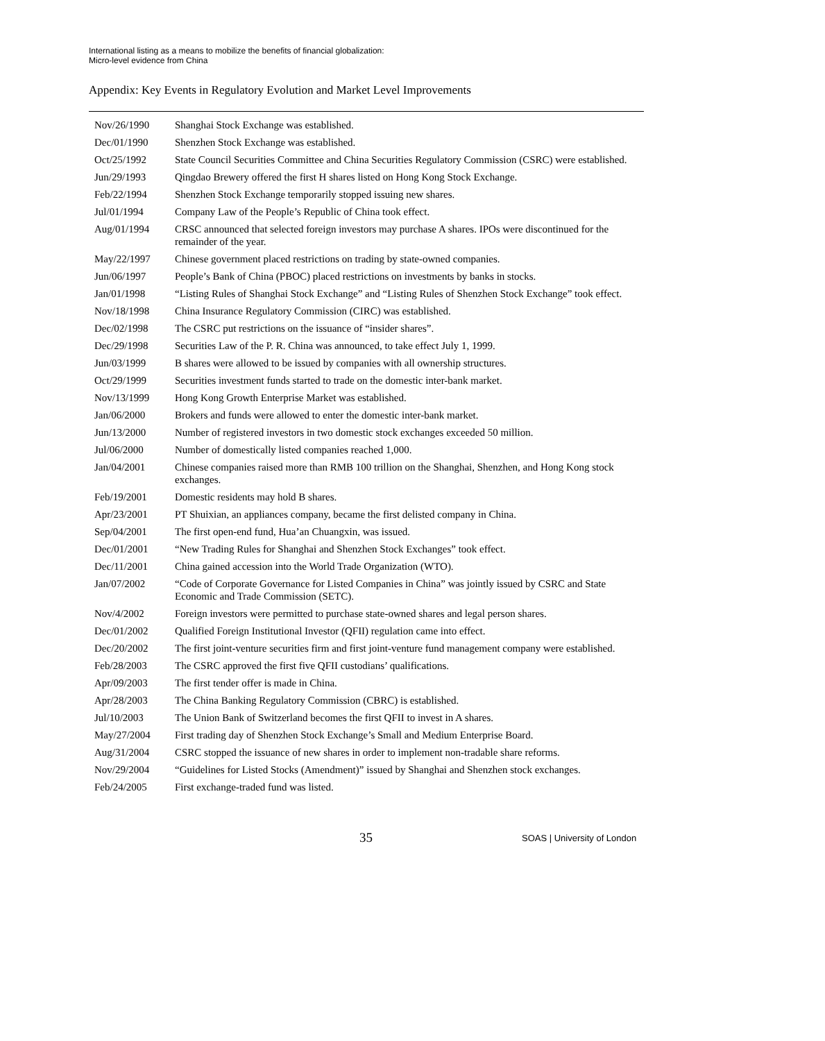International listing as a means to mobilize the benefits of financial globalization:
Micro-level evidence from China
Appendix: Key Events in Regulatory Evolution and Market Level Improvements
| Nov/26/1990 | Shanghai Stock Exchange was established. |
| Dec/01/1990 | Shenzhen Stock Exchange was established. |
| Oct/25/1992 | State Council Securities Committee and China Securities Regulatory Commission (CSRC) were established. |
| Jun/29/1993 | Qingdao Brewery offered the first H shares listed on Hong Kong Stock Exchange. |
| Feb/22/1994 | Shenzhen Stock Exchange temporarily stopped issuing new shares. |
| Jul/01/1994 | Company Law of the People’s Republic of China took effect. |
| Aug/01/1994 | CRSC announced that selected foreign investors may purchase A shares. IPOs were discontinued for the remainder of the year. |
| May/22/1997 | Chinese government placed restrictions on trading by state-owned companies. |
| Jun/06/1997 | People’s Bank of China (PBOC) placed restrictions on investments by banks in stocks. |
| Jan/01/1998 | “Listing Rules of Shanghai Stock Exchange” and “Listing Rules of Shenzhen Stock Exchange” took effect. |
| Nov/18/1998 | China Insurance Regulatory Commission (CIRC) was established. |
| Dec/02/1998 | The CSRC put restrictions on the issuance of “insider shares”. |
| Dec/29/1998 | Securities Law of the P. R. China was announced, to take effect July 1, 1999. |
| Jun/03/1999 | B shares were allowed to be issued by companies with all ownership structures. |
| Oct/29/1999 | Securities investment funds started to trade on the domestic inter-bank market. |
| Nov/13/1999 | Hong Kong Growth Enterprise Market was established. |
| Jan/06/2000 | Brokers and funds were allowed to enter the domestic inter-bank market. |
| Jun/13/2000 | Number of registered investors in two domestic stock exchanges exceeded 50 million. |
| Jul/06/2000 | Number of domestically listed companies reached 1,000. |
| Jan/04/2001 | Chinese companies raised more than RMB 100 trillion on the Shanghai, Shenzhen, and Hong Kong stock exchanges. |
| Feb/19/2001 | Domestic residents may hold B shares. |
| Apr/23/2001 | PT Shuixian, an appliances company, became the first delisted company in China. |
| Sep/04/2001 | The first open-end fund, Hua’an Chuangxin, was issued. |
| Dec/01/2001 | “New Trading Rules for Shanghai and Shenzhen Stock Exchanges” took effect. |
| Dec/11/2001 | China gained accession into the World Trade Organization (WTO). |
| Jan/07/2002 | “Code of Corporate Governance for Listed Companies in China” was jointly issued by CSRC and State Economic and Trade Commission (SETC). |
| Nov/4/2002 | Foreign investors were permitted to purchase state-owned shares and legal person shares. |
| Dec/01/2002 | Qualified Foreign Institutional Investor (QFII) regulation came into effect. |
| Dec/20/2002 | The first joint-venture securities firm and first joint-venture fund management company were established. |
| Feb/28/2003 | The CSRC approved the first five QFII custodians’ qualifications. |
| Apr/09/2003 | The first tender offer is made in China. |
| Apr/28/2003 | The China Banking Regulatory Commission (CBRC) is established. |
| Jul/10/2003 | The Union Bank of Switzerland becomes the first QFII to invest in A shares. |
| May/27/2004 | First trading day of Shenzhen Stock Exchange’s Small and Medium Enterprise Board. |
| Aug/31/2004 | CSRC stopped the issuance of new shares in order to implement non-tradable share reforms. |
| Nov/29/2004 | “Guidelines for Listed Stocks (Amendment)” issued by Shanghai and Shenzhen stock exchanges. |
| Feb/24/2005 | First exchange-traded fund was listed. |
35 SOAS | University of London